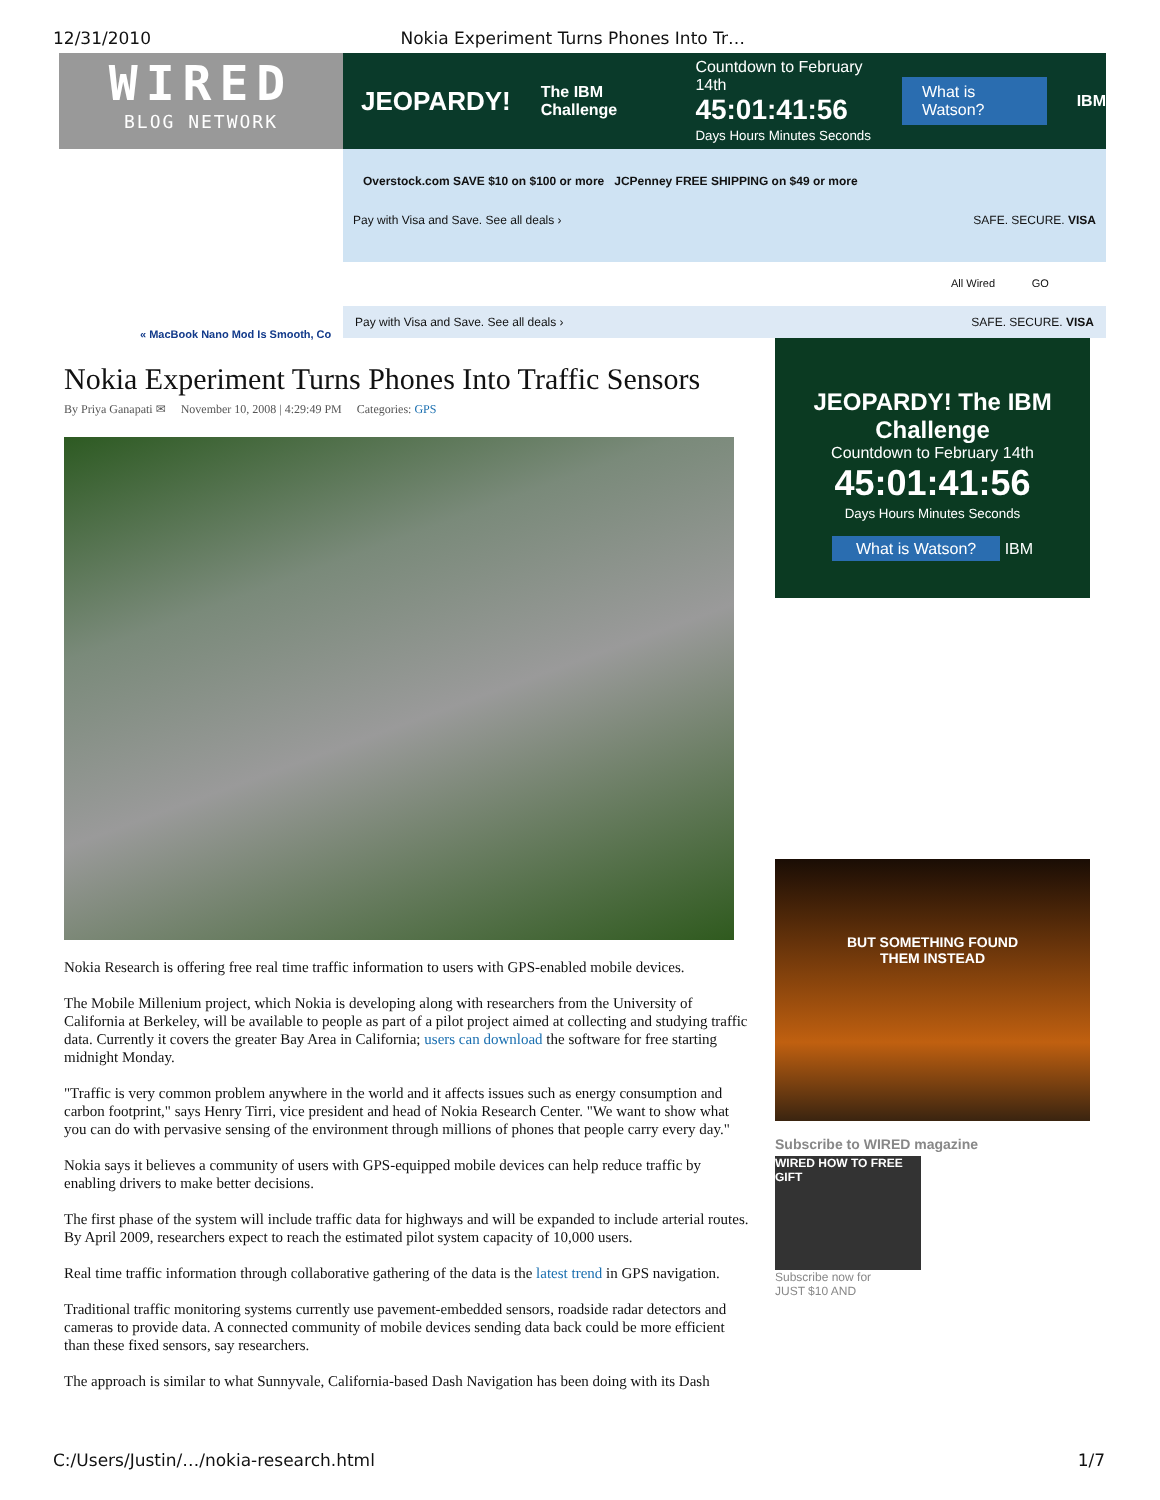12/31/2010 Nokia Experiment Turns Phones Into Tr…
WIRED
BLOG NETWORK
JEOPARDY! The IBM Challenge Countdown to February 14th
45:01:41:56
Days Hours Minutes Seconds What is Watson? IBM
Overstock.com SAVE $10 on $100 or more JCPenney FREE SHIPPING on $49 or more
Pay with Visa and Save. See all deals › SAFE. SECURE. VISA
All Wired GO
« MacBook Nano Mod Is Smooth, Co
Pay with Visa and Save. See all deals › SAFE. SECURE. VISA
Nokia Experiment Turns Phones Into Traffic Sensors
By Priya Ganapati ✉ November 10, 2008 | 4:29:49 PM Categories: GPS
Nokia Research is offering free real time traffic information to users with GPS-enabled mobile devices.
The Mobile Millenium project, which Nokia is developing along with researchers from the University of California at Berkeley, will be available to people as part of a pilot project aimed at collecting and studying traffic data. Currently it covers the greater Bay Area in California; users can download the software for free starting midnight Monday.
"Traffic is very common problem anywhere in the world and it affects issues such as energy consumption and carbon footprint," says Henry Tirri, vice president and head of Nokia Research Center. "We want to show what you can do with pervasive sensing of the environment through millions of phones that people carry every day."
Nokia says it believes a community of users with GPS-equipped mobile devices can help reduce traffic by enabling drivers to make better decisions.
The first phase of the system will include traffic data for highways and will be expanded to include arterial routes. By April 2009, researchers expect to reach the estimated pilot system capacity of 10,000 users.
Real time traffic information through collaborative gathering of the data is the latest trend in GPS navigation.
Traditional traffic monitoring systems currently use pavement-embedded sensors, roadside radar detectors and cameras to provide data. A connected community of mobile devices sending data back could be more efficient than these fixed sensors, say researchers.
The approach is similar to what Sunnyvale, California-based Dash Navigation has been doing with its Dash
JEOPARDY! The IBM Challenge
Countdown to February 14th
45:01:41:56
Days Hours Minutes Seconds
What is Watson? IBM
BUT SOMETHING FOUND
THEM INSTEAD
Subscribe to WIRED magazine
WIRED HOW TO FREE GIFT
Subscribe now for
JUST $10 AND
C:/Users/Justin/…/nokia-research.html 1/7